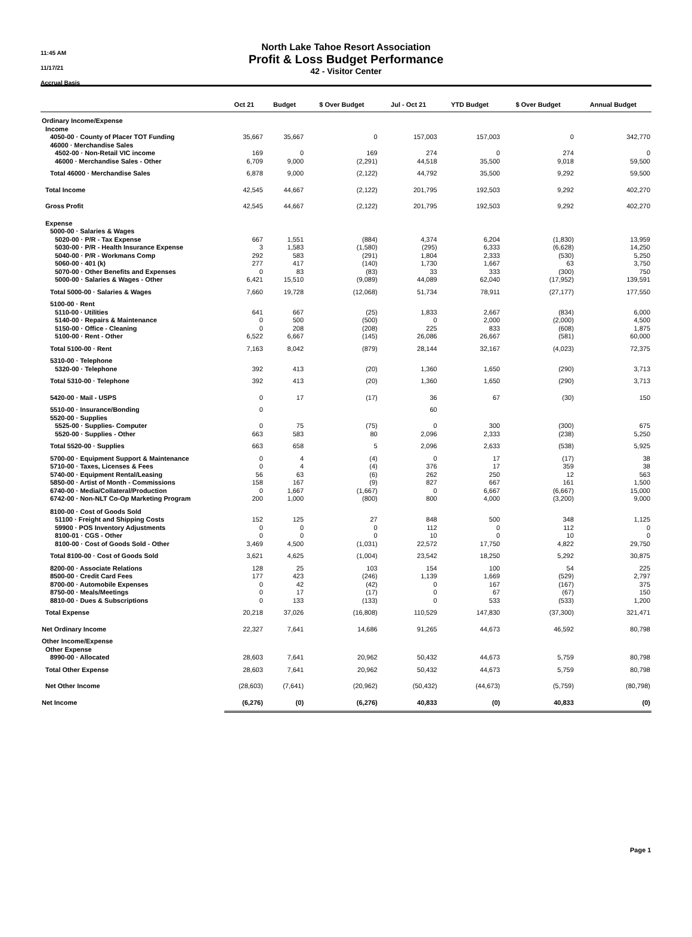11:45 AM
11/17/21
Accrual Basis
North Lake Tahoe Resort Association
Profit & Loss Budget Performance
42 - Visitor Center
| | Oct 21 | Budget | $ Over Budget | Jul - Oct 21 | YTD Budget | $ Over Budget | Annual Budget |
| --- | --- | --- | --- | --- | --- | --- | --- |
| Ordinary Income/Expense | | | | | | | |
| Income | | | | | | | |
| 4050-00 · County of Placer TOT Funding | 35,667 | 35,667 | 0 | 157,003 | 157,003 | 0 | 342,770 |
| 46000 · Merchandise Sales | | | | | | | |
| 4502-00 · Non-Retail VIC income | 169 | 0 | 169 | 274 | 0 | 274 | 0 |
| 46000 · Merchandise Sales - Other | 6,709 | 9,000 | (2,291) | 44,518 | 35,500 | 9,018 | 59,500 |
| Total 46000 · Merchandise Sales | 6,878 | 9,000 | (2,122) | 44,792 | 35,500 | 9,292 | 59,500 |
| Total Income | 42,545 | 44,667 | (2,122) | 201,795 | 192,503 | 9,292 | 402,270 |
| Gross Profit | 42,545 | 44,667 | (2,122) | 201,795 | 192,503 | 9,292 | 402,270 |
| Expense | | | | | | | |
| 5000-00 · Salaries & Wages | | | | | | | |
| 5020-00 · P/R - Tax Expense | 667 | 1,551 | (884) | 4,374 | 6,204 | (1,830) | 13,959 |
| 5030-00 · P/R - Health Insurance Expense | 3 | 1,583 | (1,580) | (295) | 6,333 | (6,628) | 14,250 |
| 5040-00 · P/R - Workmans Comp | 292 | 583 | (291) | 1,804 | 2,333 | (530) | 5,250 |
| 5060-00 · 401 (k) | 277 | 417 | (140) | 1,730 | 1,667 | 63 | 3,750 |
| 5070-00 · Other Benefits and Expenses | 0 | 83 | (83) | 33 | 333 | (300) | 750 |
| 5000-00 · Salaries & Wages - Other | 6,421 | 15,510 | (9,089) | 44,089 | 62,040 | (17,952) | 139,591 |
| Total 5000-00 · Salaries & Wages | 7,660 | 19,728 | (12,068) | 51,734 | 78,911 | (27,177) | 177,550 |
| 5100-00 · Rent | | | | | | | |
| 5110-00 · Utilities | 641 | 667 | (25) | 1,833 | 2,667 | (834) | 6,000 |
| 5140-00 · Repairs & Maintenance | 0 | 500 | (500) | 0 | 2,000 | (2,000) | 4,500 |
| 5150-00 · Office - Cleaning | 0 | 208 | (208) | 225 | 833 | (608) | 1,875 |
| 5100-00 · Rent - Other | 6,522 | 6,667 | (145) | 26,086 | 26,667 | (581) | 60,000 |
| Total 5100-00 · Rent | 7,163 | 8,042 | (879) | 28,144 | 32,167 | (4,023) | 72,375 |
| 5310-00 · Telephone | | | | | | | |
| 5320-00 · Telephone | 392 | 413 | (20) | 1,360 | 1,650 | (290) | 3,713 |
| Total 5310-00 · Telephone | 392 | 413 | (20) | 1,360 | 1,650 | (290) | 3,713 |
| 5420-00 · Mail - USPS | 0 | 17 | (17) | 36 | 67 | (30) | 150 |
| 5510-00 · Insurance/Bonding | 0 | | | 60 | | | |
| 5520-00 · Supplies | | | | | | | |
| 5525-00 · Supplies- Computer | 0 | 75 | (75) | 0 | 300 | (300) | 675 |
| 5520-00 · Supplies - Other | 663 | 583 | 80 | 2,096 | 2,333 | (238) | 5,250 |
| Total 5520-00 · Supplies | 663 | 658 | 5 | 2,096 | 2,633 | (538) | 5,925 |
| 5700-00 · Equipment Support & Maintenance | 0 | 4 | (4) | 0 | 17 | (17) | 38 |
| 5710-00 · Taxes, Licenses & Fees | 0 | 4 | (4) | 376 | 17 | 359 | 38 |
| 5740-00 · Equipment Rental/Leasing | 56 | 63 | (6) | 262 | 250 | 12 | 563 |
| 5850-00 · Artist of Month - Commissions | 158 | 167 | (9) | 827 | 667 | 161 | 1,500 |
| 6740-00 · Media/Collateral/Production | 0 | 1,667 | (1,667) | 0 | 6,667 | (6,667) | 15,000 |
| 6742-00 · Non-NLT Co-Op Marketing Program | 200 | 1,000 | (800) | 800 | 4,000 | (3,200) | 9,000 |
| 8100-00 · Cost of Goods Sold | | | | | | | |
| 51100 · Freight and Shipping Costs | 152 | 125 | 27 | 848 | 500 | 348 | 1,125 |
| 59900 · POS Inventory Adjustments | 0 | 0 | 0 | 112 | 0 | 112 | 0 |
| 8100-01 · CGS - Other | 0 | 0 | 0 | 10 | 0 | 10 | 0 |
| 8100-00 · Cost of Goods Sold - Other | 3,469 | 4,500 | (1,031) | 22,572 | 17,750 | 4,822 | 29,750 |
| Total 8100-00 · Cost of Goods Sold | 3,621 | 4,625 | (1,004) | 23,542 | 18,250 | 5,292 | 30,875 |
| 8200-00 · Associate Relations | 128 | 25 | 103 | 154 | 100 | 54 | 225 |
| 8500-00 · Credit Card Fees | 177 | 423 | (246) | 1,139 | 1,669 | (529) | 2,797 |
| 8700-00 · Automobile Expenses | 0 | 42 | (42) | 0 | 167 | (167) | 375 |
| 8750-00 · Meals/Meetings | 0 | 17 | (17) | 0 | 67 | (67) | 150 |
| 8810-00 · Dues & Subscriptions | 0 | 133 | (133) | 0 | 533 | (533) | 1,200 |
| Total Expense | 20,218 | 37,026 | (16,808) | 110,529 | 147,830 | (37,300) | 321,471 |
| Net Ordinary Income | 22,327 | 7,641 | 14,686 | 91,265 | 44,673 | 46,592 | 80,798 |
| Other Income/Expense | | | | | | | |
| Other Expense | | | | | | | |
| 8990-00 · Allocated | 28,603 | 7,641 | 20,962 | 50,432 | 44,673 | 5,759 | 80,798 |
| Total Other Expense | 28,603 | 7,641 | 20,962 | 50,432 | 44,673 | 5,759 | 80,798 |
| Net Other Income | (28,603) | (7,641) | (20,962) | (50,432) | (44,673) | (5,759) | (80,798) |
| Net Income | (6,276) | (0) | (6,276) | 40,833 | (0) | 40,833 | (0) |
Page 1